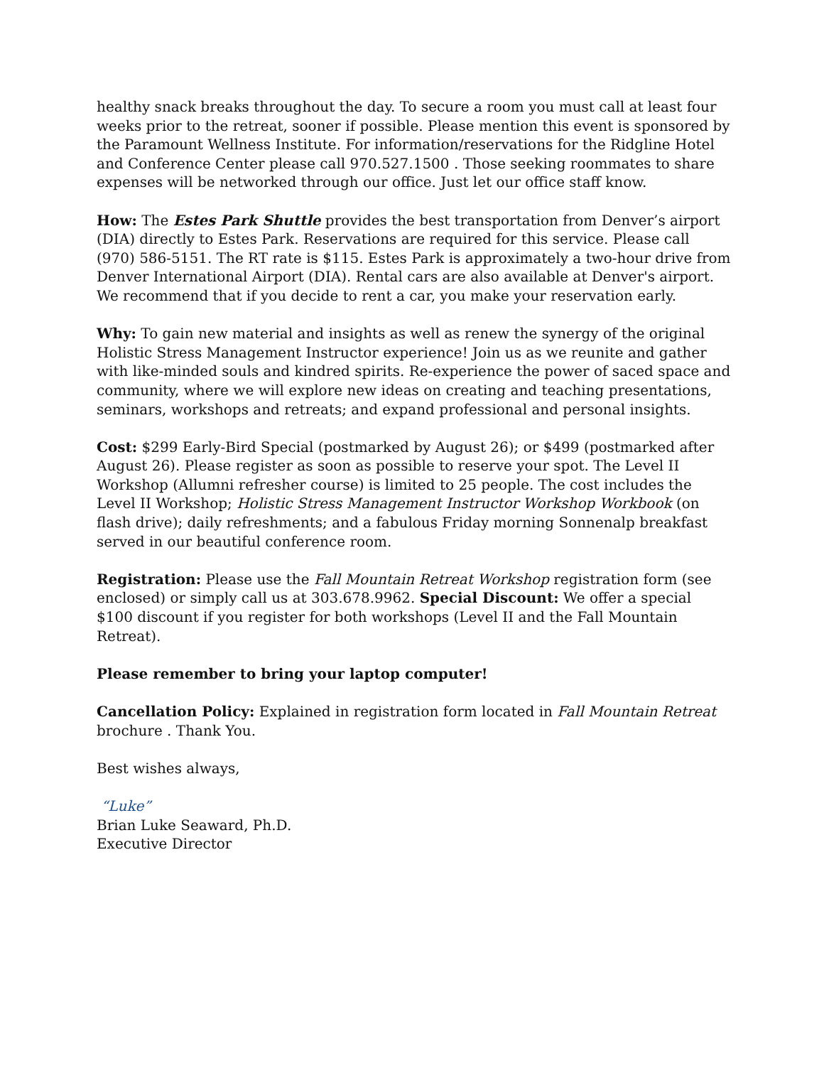healthy snack breaks throughout the day. To secure a room you must call at least four weeks prior to the retreat, sooner if possible. Please mention this event is sponsored by the Paramount Wellness Institute. For information/reservations for the Ridgline Hotel and Conference Center please call 970.527.1500 . Those seeking roommates to share expenses will be networked through our office. Just let our office staff know.
How: The Estes Park Shuttle provides the best transportation from Denver’s airport (DIA) directly to Estes Park. Reservations are required for this service. Please call (970) 586-5151. The RT rate is $115. Estes Park is approximately a two-hour drive from Denver International Airport (DIA). Rental cars are also available at Denver's airport. We recommend that if you decide to rent a car, you make your reservation early.
Why: To gain new material and insights as well as renew the synergy of the original Holistic Stress Management Instructor experience! Join us as we reunite and gather with like-minded souls and kindred spirits. Re-experience the power of saced space and community, where we will explore new ideas on creating and teaching presentations, seminars, workshops and retreats; and expand professional and personal insights.
Cost: $299 Early-Bird Special (postmarked by August 26); or $499 (postmarked after August 26). Please register as soon as possible to reserve your spot. The Level II Workshop (Allumni refresher course) is limited to 25 people. The cost includes the Level II Workshop; Holistic Stress Management Instructor Workshop Workbook (on flash drive); daily refreshments; and a fabulous Friday morning Sonnenalp breakfast served in our beautiful conference room.
Registration: Please use the Fall Mountain Retreat Workshop registration form (see enclosed) or simply call us at 303.678.9962. Special Discount: We offer a special $100 discount if you register for both workshops (Level II and the Fall Mountain Retreat).
Please remember to bring your laptop computer!
Cancellation Policy: Explained in registration form located in Fall Mountain Retreat brochure . Thank You.
Best wishes always,
“Luke”
Brian Luke Seaward, Ph.D.
Executive Director